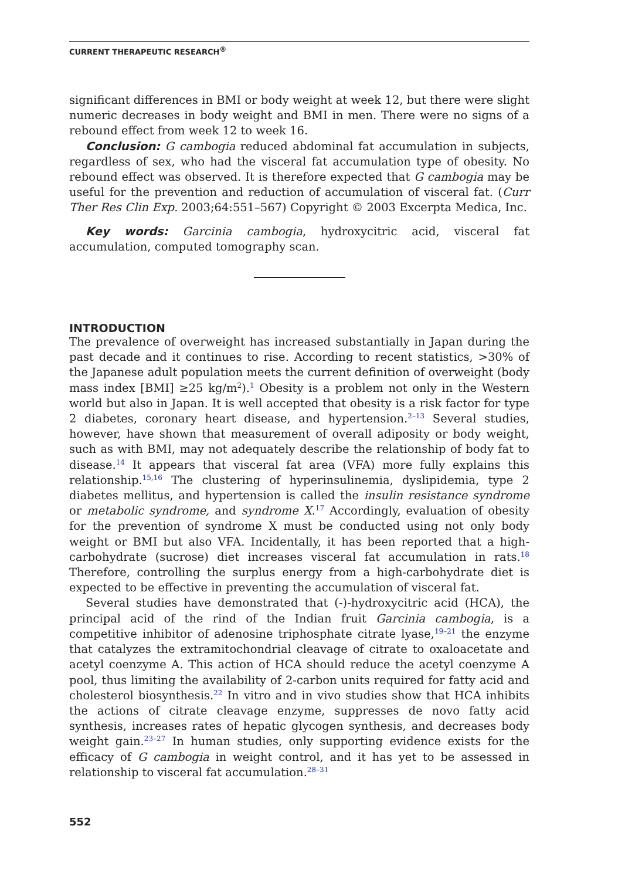CURRENT THERAPEUTIC RESEARCH<sup>®</sup>
significant differences in BMI or body weight at week 12, but there were slight numeric decreases in body weight and BMI in men. There were no signs of a rebound effect from week 12 to week 16.
Conclusion: G cambogia reduced abdominal fat accumulation in subjects, regardless of sex, who had the visceral fat accumulation type of obesity. No rebound effect was observed. It is therefore expected that G cambogia may be useful for the prevention and reduction of accumulation of visceral fat. (Curr Ther Res Clin Exp. 2003;64:551–567) Copyright © 2003 Excerpta Medica, Inc.
Key words: Garcinia cambogia, hydroxycitric acid, visceral fat accumulation, computed tomography scan.
INTRODUCTION
The prevalence of overweight has increased substantially in Japan during the past decade and it continues to rise. According to recent statistics, >30% of the Japanese adult population meets the current definition of overweight (body mass index [BMI] ≥25 kg/m<sup>2</sup>).<sup>1</sup> Obesity is a problem not only in the Western world but also in Japan. It is well accepted that obesity is a risk factor for type 2 diabetes, coronary heart disease, and hypertension.<sup>2–13</sup> Several studies, however, have shown that measurement of overall adiposity or body weight, such as with BMI, may not adequately describe the relationship of body fat to disease.<sup>14</sup> It appears that visceral fat area (VFA) more fully explains this relationship.<sup>15,16</sup> The clustering of hyperinsulinemia, dyslipidemia, type 2 diabetes mellitus, and hypertension is called the insulin resistance syndrome or metabolic syndrome, and syndrome X.<sup>17</sup> Accordingly, evaluation of obesity for the prevention of syndrome X must be conducted using not only body weight or BMI but also VFA. Incidentally, it has been reported that a high-carbohydrate (sucrose) diet increases visceral fat accumulation in rats.<sup>18</sup> Therefore, controlling the surplus energy from a high-carbohydrate diet is expected to be effective in preventing the accumulation of visceral fat.
Several studies have demonstrated that (-)-hydroxycitric acid (HCA), the principal acid of the rind of the Indian fruit Garcinia cambogia, is a competitive inhibitor of adenosine triphosphate citrate lyase,<sup>19–21</sup> the enzyme that catalyzes the extramitochondrial cleavage of citrate to oxaloacetate and acetyl coenzyme A. This action of HCA should reduce the acetyl coenzyme A pool, thus limiting the availability of 2-carbon units required for fatty acid and cholesterol biosynthesis.<sup>22</sup> In vitro and in vivo studies show that HCA inhibits the actions of citrate cleavage enzyme, suppresses de novo fatty acid synthesis, increases rates of hepatic glycogen synthesis, and decreases body weight gain.<sup>23–27</sup> In human studies, only supporting evidence exists for the efficacy of G cambogia in weight control, and it has yet to be assessed in relationship to visceral fat accumulation.<sup>28–31</sup>
552